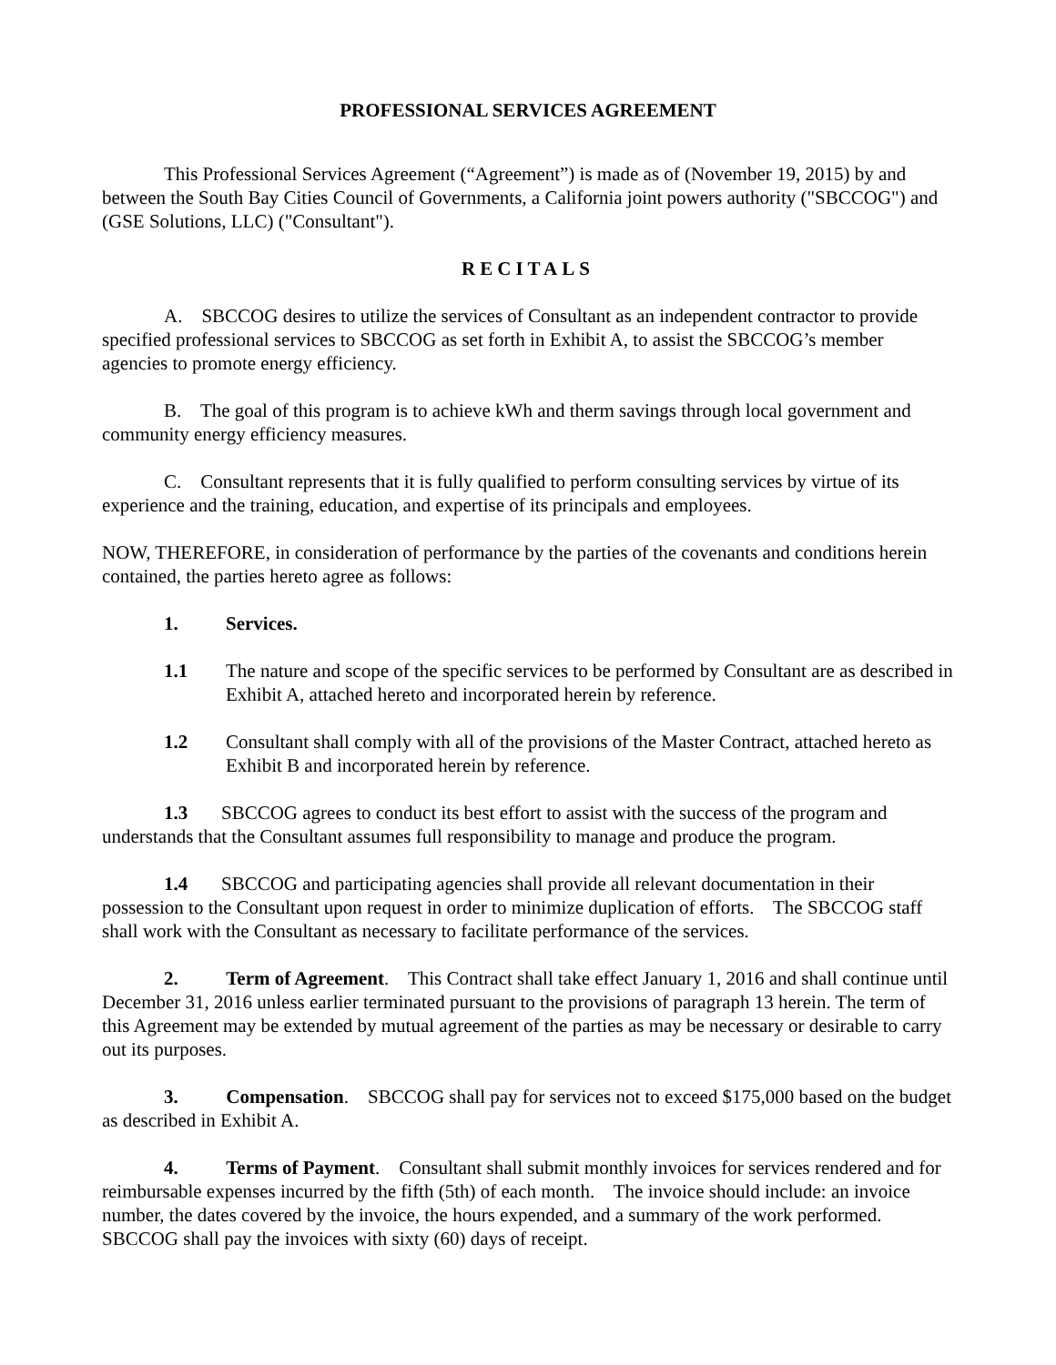PROFESSIONAL SERVICES AGREEMENT
This Professional Services Agreement (“Agreement”) is made as of (November 19, 2015) by and between the South Bay Cities Council of Governments, a California joint powers authority ("SBCCOG") and (GSE Solutions, LLC) ("Consultant").
RECITALS
A. SBCCOG desires to utilize the services of Consultant as an independent contractor to provide specified professional services to SBCCOG as set forth in Exhibit A, to assist the SBCCOG’s member agencies to promote energy efficiency.
B. The goal of this program is to achieve kWh and therm savings through local government and community energy efficiency measures.
C. Consultant represents that it is fully qualified to perform consulting services by virtue of its experience and the training, education, and expertise of its principals and employees.
NOW, THEREFORE, in consideration of performance by the parties of the covenants and conditions herein contained, the parties hereto agree as follows:
1. Services.
1.1 The nature and scope of the specific services to be performed by Consultant are as described in Exhibit A, attached hereto and incorporated herein by reference.
1.2 Consultant shall comply with all of the provisions of the Master Contract, attached hereto as Exhibit B and incorporated herein by reference.
1.3 SBCCOG agrees to conduct its best effort to assist with the success of the program and understands that the Consultant assumes full responsibility to manage and produce the program.
1.4 SBCCOG and participating agencies shall provide all relevant documentation in their possession to the Consultant upon request in order to minimize duplication of efforts. The SBCCOG staff shall work with the Consultant as necessary to facilitate performance of the services.
2. Term of Agreement. This Contract shall take effect January 1, 2016 and shall continue until December 31, 2016 unless earlier terminated pursuant to the provisions of paragraph 13 herein. The term of this Agreement may be extended by mutual agreement of the parties as may be necessary or desirable to carry out its purposes.
3. Compensation. SBCCOG shall pay for services not to exceed $175,000 based on the budget as described in Exhibit A.
4. Terms of Payment. Consultant shall submit monthly invoices for services rendered and for reimbursable expenses incurred by the fifth (5th) of each month. The invoice should include: an invoice number, the dates covered by the invoice, the hours expended, and a summary of the work performed. SBCCOG shall pay the invoices with sixty (60) days of receipt.